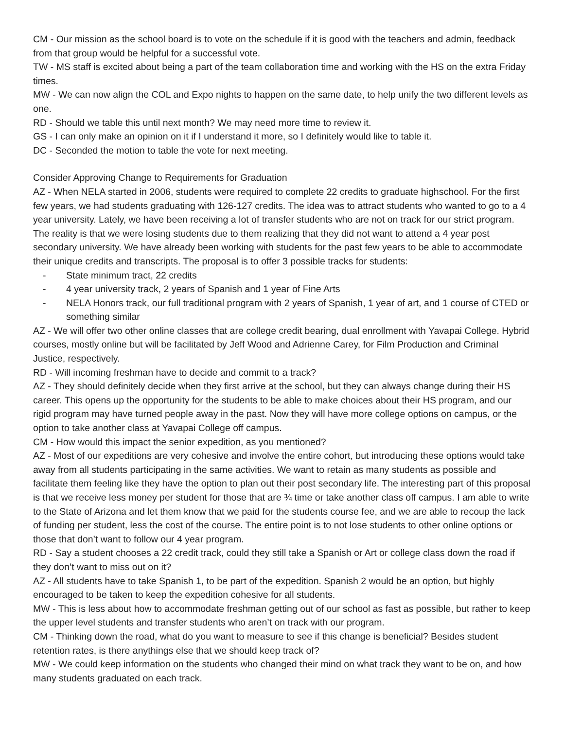CM - Our mission as the school board is to vote on the schedule if it is good with the teachers and admin, feedback from that group would be helpful for a successful vote.
TW - MS staff is excited about being a part of the team collaboration time and working with the HS on the extra Friday times.
MW - We can now align the COL and Expo nights to happen on the same date, to help unify the two different levels as one.
RD - Should we table this until next month? We may need more time to review it.
GS - I can only make an opinion on it if I understand it more, so I definitely would like to table it.
DC - Seconded the motion to table the vote for next meeting.
Consider Approving Change to Requirements for Graduation
AZ - When NELA started in 2006, students were required to complete 22 credits to graduate highschool. For the first few years, we had students graduating with 126-127 credits. The idea was to attract students who wanted to go to a 4 year university. Lately, we have been receiving a lot of transfer students who are not on track for our strict program. The reality is that we were losing students due to them realizing that they did not want to attend a 4 year post secondary university. We have already been working with students for the past few years to be able to accommodate their unique credits and transcripts. The proposal is to offer 3 possible tracks for students:
- State minimum tract, 22 credits
- 4 year university track, 2 years of Spanish and 1 year of Fine Arts
- NELA Honors track, our full traditional program with 2 years of Spanish, 1 year of art, and 1 course of CTED or something similar
AZ - We will offer two other online classes that are college credit bearing, dual enrollment with Yavapai College. Hybrid courses, mostly online but will be facilitated by Jeff Wood and Adrienne Carey, for Film Production and Criminal Justice, respectively.
RD - Will incoming freshman have to decide and commit to a track?
AZ - They should definitely decide when they first arrive at the school, but they can always change during their HS career. This opens up the opportunity for the students to be able to make choices about their HS program, and our rigid program may have turned people away in the past. Now they will have more college options on campus, or the option to take another class at Yavapai College off campus.
CM - How would this impact the senior expedition, as you mentioned?
AZ - Most of our expeditions are very cohesive and involve the entire cohort, but introducing these options would take away from all students participating in the same activities. We want to retain as many students as possible and facilitate them feeling like they have the option to plan out their post secondary life. The interesting part of this proposal is that we receive less money per student for those that are ¾ time or take another class off campus. I am able to write to the State of Arizona and let them know that we paid for the students course fee, and we are able to recoup the lack of funding per student, less the cost of the course. The entire point is to not lose students to other online options or those that don’t want to follow our 4 year program.
RD - Say a student chooses a 22 credit track, could they still take a Spanish or Art or college class down the road if they don’t want to miss out on it?
AZ - All students have to take Spanish 1, to be part of the expedition. Spanish 2 would be an option, but highly encouraged to be taken to keep the expedition cohesive for all students.
MW - This is less about how to accommodate freshman getting out of our school as fast as possible, but rather to keep the upper level students and transfer students who aren’t on track with our program.
CM - Thinking down the road, what do you want to measure to see if this change is beneficial? Besides student retention rates, is there anythings else that we should keep track of?
MW - We could keep information on the students who changed their mind on what track they want to be on, and how many students graduated on each track.